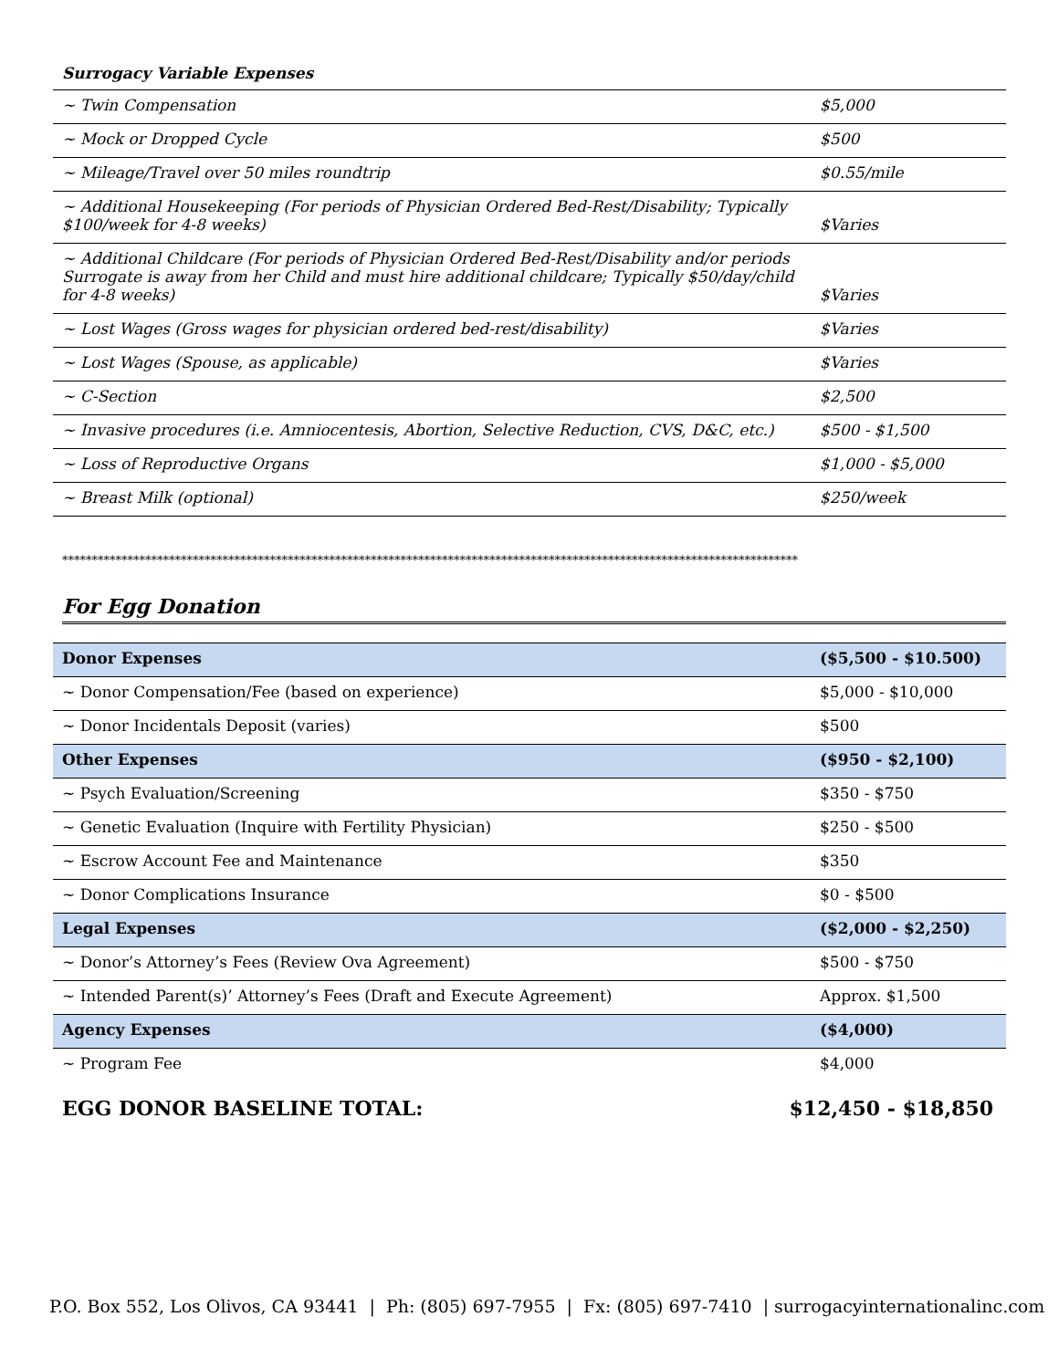Surrogacy Variable Expenses
| ~ Twin Compensation | $5,000 |
| ~ Mock or Dropped Cycle | $500 |
| ~ Mileage/Travel over 50 miles roundtrip | $0.55/mile |
| ~ Additional Housekeeping (For periods of Physician Ordered Bed-Rest/Disability; Typically $100/week for 4-8 weeks) | $Varies |
| ~ Additional Childcare (For periods of Physician Ordered Bed-Rest/Disability and/or periods Surrogate is away from her Child and must hire additional childcare; Typically $50/day/child for 4-8 weeks) | $Varies |
| ~ Lost Wages (Gross wages for physician ordered bed-rest/disability) | $Varies |
| ~ Lost Wages (Spouse, as applicable) | $Varies |
| ~ C-Section | $2,500 |
| ~ Invasive procedures (i.e. Amniocentesis, Abortion, Selective Reduction, CVS, D&C, etc.) | $500 - $1,500 |
| ~ Loss of Reproductive Organs | $1,000 - $5,000 |
| ~ Breast Milk (optional) | $250/week |
****************************************************************************************************************************
For Egg Donation
| Donor Expenses | ($5,500 - $10.500) |
| ~ Donor Compensation/Fee (based on experience) | $5,000 - $10,000 |
| ~ Donor Incidentals Deposit (varies) | $500 |
| Other Expenses | ($950 - $2,100) |
| ~ Psych Evaluation/Screening | $350 - $750 |
| ~ Genetic Evaluation (Inquire with Fertility Physician) | $250 - $500 |
| ~ Escrow Account Fee and Maintenance | $350 |
| ~ Donor Complications Insurance | $0 - $500 |
| Legal Expenses | ($2,000 - $2,250) |
| ~ Donor’s Attorney’s Fees (Review Ova Agreement) | $500 - $750 |
| ~ Intended Parent(s)’ Attorney’s Fees (Draft and Execute Agreement) | Approx. $1,500 |
| Agency Expenses | ($4,000) |
| ~ Program Fee | $4,000 |
EGG DONOR BASELINE TOTAL: $12,450 - $18,850
P.O. Box 552, Los Olivos, CA 93441 | Ph: (805) 697-7955 | Fx: (805) 697-7410 | surrogacyinternationalinc.com